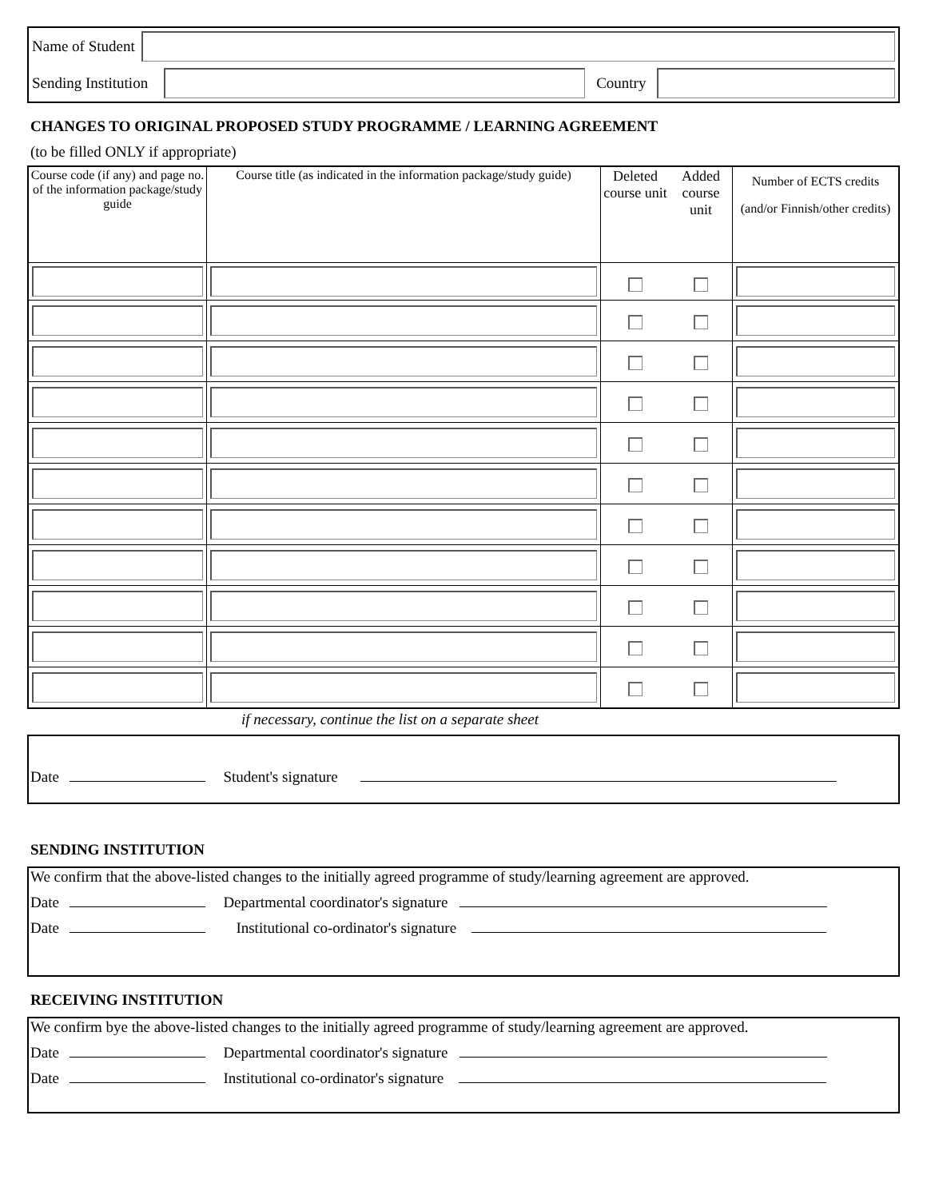Name of Student
Sending Institution Country
CHANGES TO ORIGINAL PROPOSED STUDY PROGRAMME / LEARNING AGREEMENT
(to be filled ONLY if appropriate)
| Course code (if any) and page no. of the information package/study guide | Course title (as indicated in the information package/study guide) | Deleted course unit | Added course unit | Number of ECTS credits (and/or Finnish/other credits) |
if necessary, continue the list on a separate sheet
Date Student's signature
SENDING INSTITUTION
We confirm that the above-listed changes to the initially agreed programme of study/learning agreement are approved.
Date Departmental coordinator's signature
Date Institutional co-ordinator's signature
RECEIVING INSTITUTION
We confirm bye the above-listed changes to the initially agreed programme of study/learning agreement are approved.
Date Departmental coordinator's signature
Date Institutional co-ordinator's signature